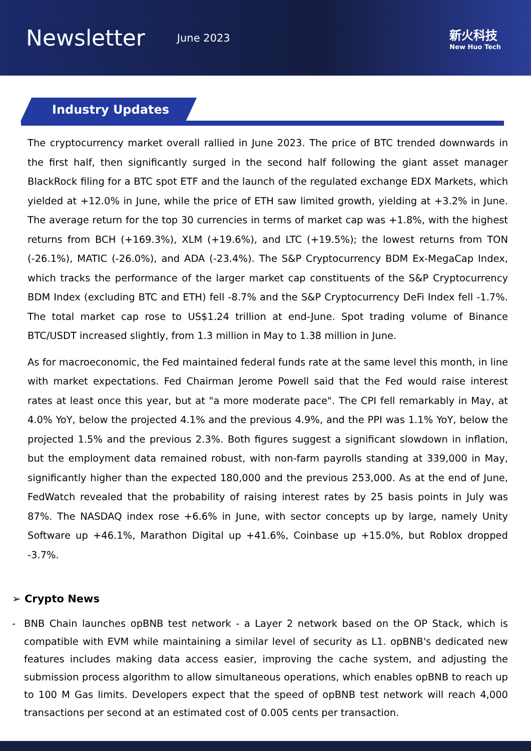Newsletter
June 2023 新火科技
New Huo Tech
Industry Updates
The cryptocurrency market overall rallied in June 2023. The price of BTC trended downwards in the first half, then significantly surged in the second half following the giant asset manager BlackRock filing for a BTC spot ETF and the launch of the regulated exchange EDX Markets, which yielded at +12.0% in June, while the price of ETH saw limited growth, yielding at +3.2% in June. The average return for the top 30 currencies in terms of market cap was +1.8%, with the highest returns from BCH (+169.3%), XLM (+19.6%), and LTC (+19.5%); the lowest returns from TON (-26.1%), MATIC (-26.0%), and ADA (-23.4%). The S&P Cryptocurrency BDM Ex-MegaCap Index, which tracks the performance of the larger market cap constituents of the S&P Cryptocurrency BDM Index (excluding BTC and ETH) fell -8.7% and the S&P Cryptocurrency DeFi Index fell -1.7%. The total market cap rose to US$1.24 trillion at end-June. Spot trading volume of Binance BTC/USDT increased slightly, from 1.3 million in May to 1.38 million in June.
As for macroeconomic, the Fed maintained federal funds rate at the same level this month, in line with market expectations. Fed Chairman Jerome Powell said that the Fed would raise interest rates at least once this year, but at "a more moderate pace". The CPI fell remarkably in May, at 4.0% YoY, below the projected 4.1% and the previous 4.9%, and the PPI was 1.1% YoY, below the projected 1.5% and the previous 2.3%. Both figures suggest a significant slowdown in inflation, but the employment data remained robust, with non-farm payrolls standing at 339,000 in May, significantly higher than the expected 180,000 and the previous 253,000. As at the end of June, FedWatch revealed that the probability of raising interest rates by 25 basis points in July was 87%. The NASDAQ index rose +6.6% in June, with sector concepts up by large, namely Unity Software up +46.1%, Marathon Digital up +41.6%, Coinbase up +15.0%, but Roblox dropped -3.7%.
➢ Crypto News
- BNB Chain launches opBNB test network - a Layer 2 network based on the OP Stack, which is compatible with EVM while maintaining a similar level of security as L1. opBNB's dedicated new features includes making data access easier, improving the cache system, and adjusting the submission process algorithm to allow simultaneous operations, which enables opBNB to reach up to 100 M Gas limits. Developers expect that the speed of opBNB test network will reach 4,000 transactions per second at an estimated cost of 0.005 cents per transaction.